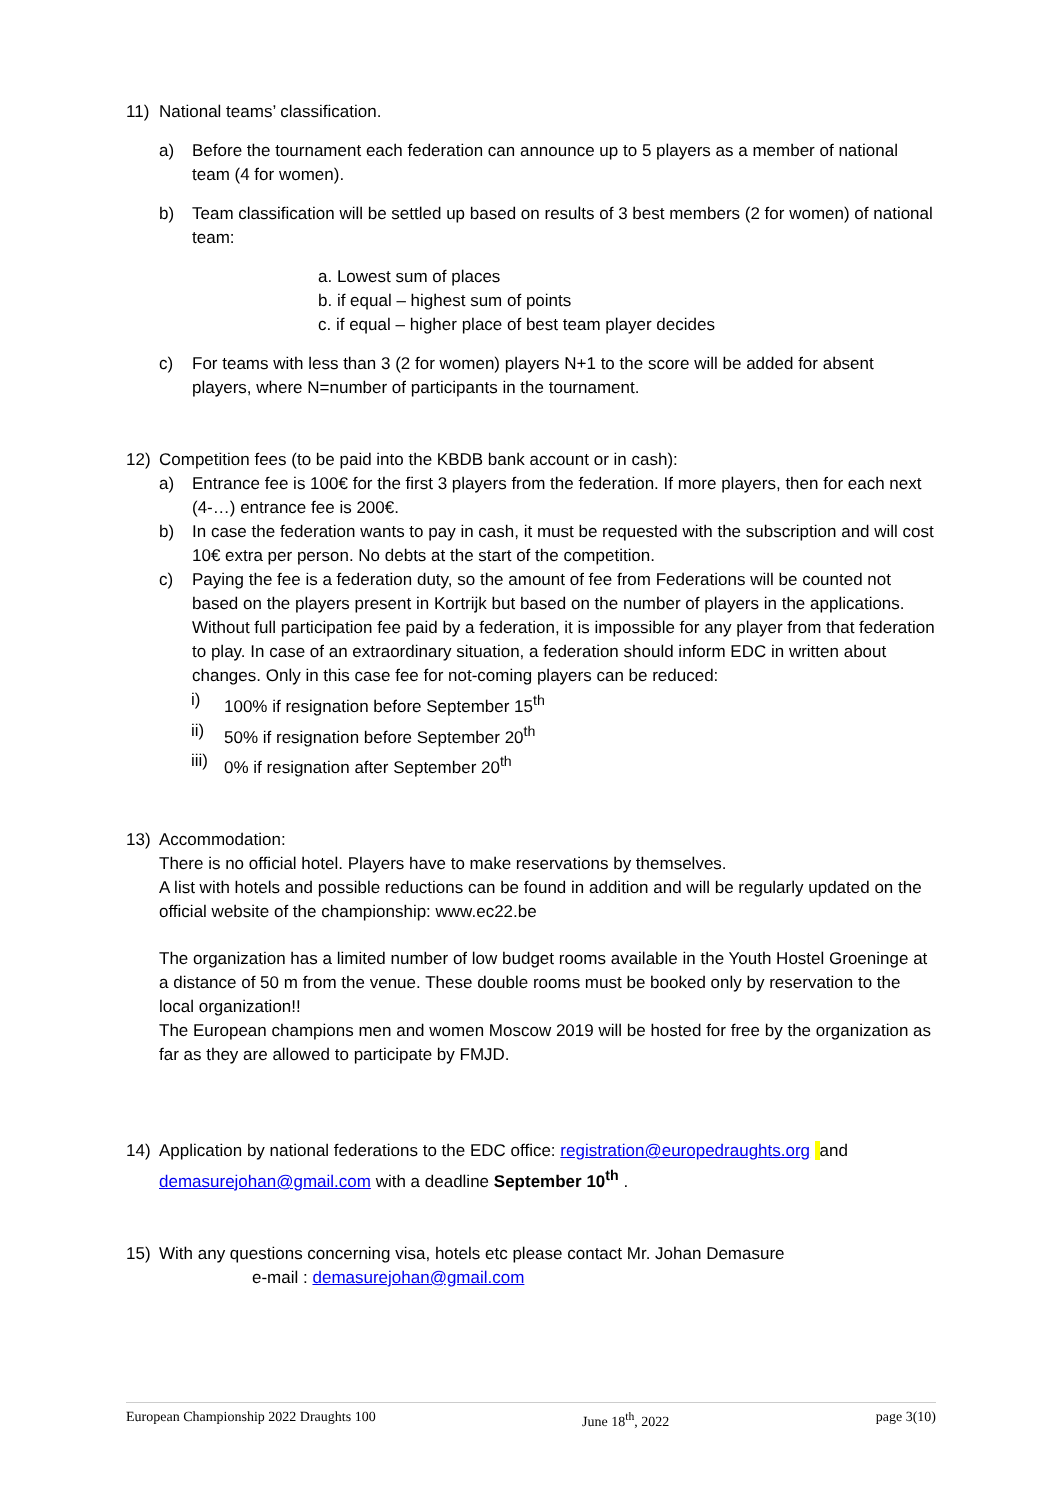11) National teams’ classification.
a) Before the tournament each federation can announce up to 5 players as a member of national team (4 for women).
b) Team classification will be settled up based on results of 3 best members (2 for women) of national team:
a. Lowest sum of places
b. if equal – highest sum of points
c. if equal – higher place of best team player decides
c) For teams with less than 3 (2 for women) players N+1 to the score will be added for absent players, where N=number of participants in the tournament.
12) Competition fees (to be paid into the KBDB bank account or in cash):
a) Entrance fee is 100€ for the first 3 players from the federation. If more players, then for each next (4-…) entrance fee is 200€.
b) In case the federation wants to pay in cash, it must be requested with the subscription and will cost 10€ extra per person. No debts at the start of the competition.
c) Paying the fee is a federation duty, so the amount of fee from Federations will be counted not based on the players present in Kortrijk but based on the number of players in the applications. Without full participation fee paid by a federation, it is impossible for any player from that federation to play. In case of an extraordinary situation, a federation should inform EDC in written about changes. Only in this case fee for not-coming players can be reduced:
i) 100% if resignation before September 15<sup>th</sup>
ii) 50% if resignation before September 20<sup>th</sup>
iii) 0% if resignation after September 20<sup>th</sup>
13) Accommodation:
There is no official hotel. Players have to make reservations by themselves.
A list with hotels and possible reductions can be found in addition and will be regularly updated on the official website of the championship: www.ec22.be
The organization has a limited number of low budget rooms available in the Youth Hostel Groeninge at a distance of 50 m from the venue. These double rooms must be booked only by reservation to the local organization!!
The European champions men and women Moscow 2019 will be hosted for free by the organization as far as they are allowed to participate by FMJD.
14) Application by national federations to the EDC office: registration@europedraughts.org and demasurejohan@gmail.com with a deadline September 10<sup>th</sup> .
15) With any questions concerning visa, hotels etc please contact Mr. Johan Demasure
e-mail : demasurejohan@gmail.com
European Championship 2022 Draughts 100 June 18<sup>th</sup>, 2022 page 3(10)